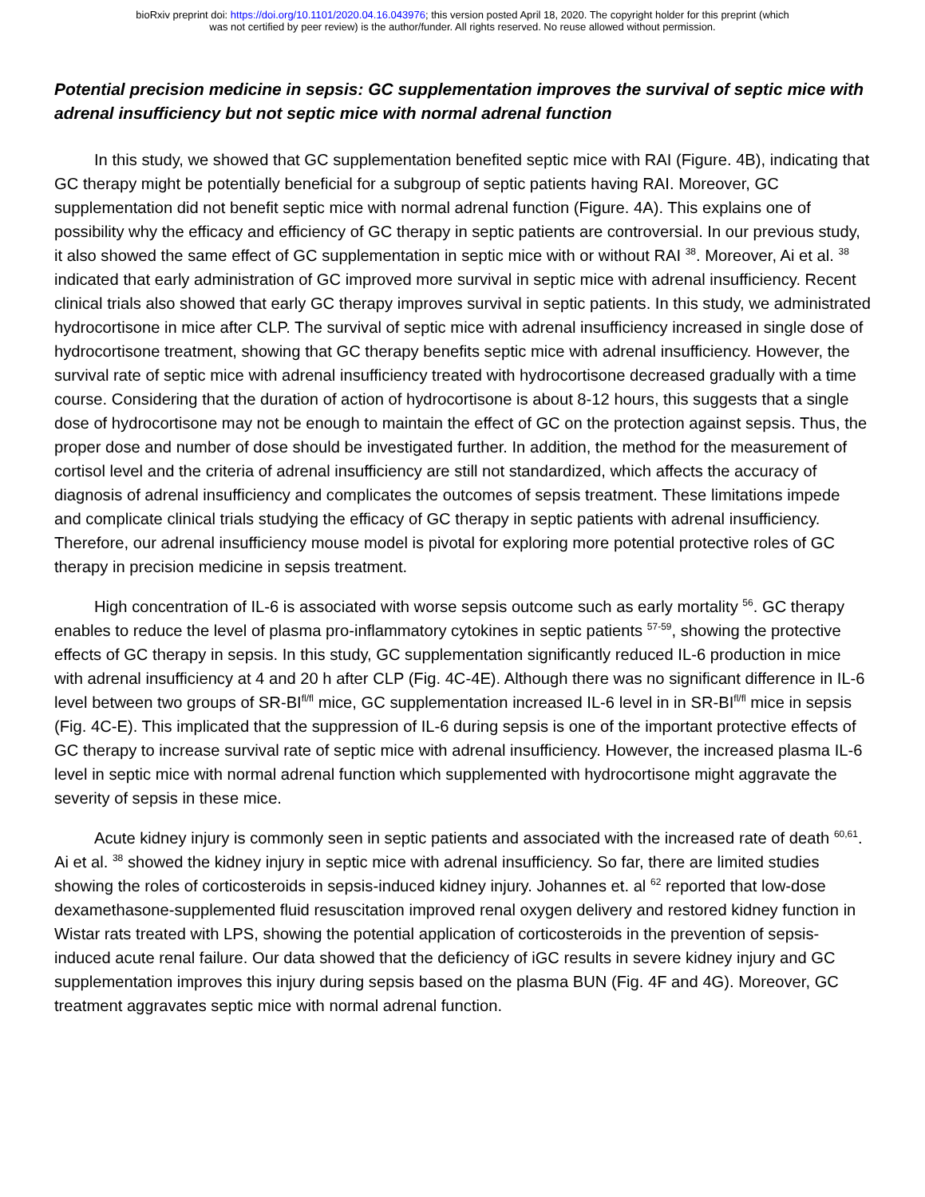bioRxiv preprint doi: https://doi.org/10.1101/2020.04.16.043976; this version posted April 18, 2020. The copyright holder for this preprint (which
was not certified by peer review) is the author/funder. All rights reserved. No reuse allowed without permission.
Potential precision medicine in sepsis: GC supplementation improves the survival of septic mice with adrenal insufficiency but not septic mice with normal adrenal function
In this study, we showed that GC supplementation benefited septic mice with RAI (Figure. 4B), indicating that GC therapy might be potentially beneficial for a subgroup of septic patients having RAI. Moreover, GC supplementation did not benefit septic mice with normal adrenal function (Figure. 4A). This explains one of possibility why the efficacy and efficiency of GC therapy in septic patients are controversial. In our previous study, it also showed the same effect of GC supplementation in septic mice with or without RAI <sup>38</sup>. Moreover, Ai et al. <sup>38</sup> indicated that early administration of GC improved more survival in septic mice with adrenal insufficiency. Recent clinical trials also showed that early GC therapy improves survival in septic patients. In this study, we administrated hydrocortisone in mice after CLP. The survival of septic mice with adrenal insufficiency increased in single dose of hydrocortisone treatment, showing that GC therapy benefits septic mice with adrenal insufficiency. However, the survival rate of septic mice with adrenal insufficiency treated with hydrocortisone decreased gradually with a time course. Considering that the duration of action of hydrocortisone is about 8-12 hours, this suggests that a single dose of hydrocortisone may not be enough to maintain the effect of GC on the protection against sepsis. Thus, the proper dose and number of dose should be investigated further. In addition, the method for the measurement of cortisol level and the criteria of adrenal insufficiency are still not standardized, which affects the accuracy of diagnosis of adrenal insufficiency and complicates the outcomes of sepsis treatment. These limitations impede and complicate clinical trials studying the efficacy of GC therapy in septic patients with adrenal insufficiency. Therefore, our adrenal insufficiency mouse model is pivotal for exploring more potential protective roles of GC therapy in precision medicine in sepsis treatment.
High concentration of IL-6 is associated with worse sepsis outcome such as early mortality <sup>56</sup>. GC therapy enables to reduce the level of plasma pro-inflammatory cytokines in septic patients <sup>57-59</sup>, showing the protective effects of GC therapy in sepsis. In this study, GC supplementation significantly reduced IL-6 production in mice with adrenal insufficiency at 4 and 20 h after CLP (Fig. 4C-4E). Although there was no significant difference in IL-6 level between two groups of SR-BI<sup>fl/fl</sup> mice, GC supplementation increased IL-6 level in in SR-BI<sup>fl/fl</sup> mice in sepsis (Fig. 4C-E). This implicated that the suppression of IL-6 during sepsis is one of the important protective effects of GC therapy to increase survival rate of septic mice with adrenal insufficiency. However, the increased plasma IL-6 level in septic mice with normal adrenal function which supplemented with hydrocortisone might aggravate the severity of sepsis in these mice.
Acute kidney injury is commonly seen in septic patients and associated with the increased rate of death <sup>60,61</sup>. Ai et al. <sup>38</sup> showed the kidney injury in septic mice with adrenal insufficiency. So far, there are limited studies showing the roles of corticosteroids in sepsis-induced kidney injury. Johannes et. al <sup>62</sup> reported that low-dose dexamethasone-supplemented fluid resuscitation improved renal oxygen delivery and restored kidney function in Wistar rats treated with LPS, showing the potential application of corticosteroids in the prevention of sepsis-induced acute renal failure. Our data showed that the deficiency of iGC results in severe kidney injury and GC supplementation improves this injury during sepsis based on the plasma BUN (Fig. 4F and 4G). Moreover, GC treatment aggravates septic mice with normal adrenal function.